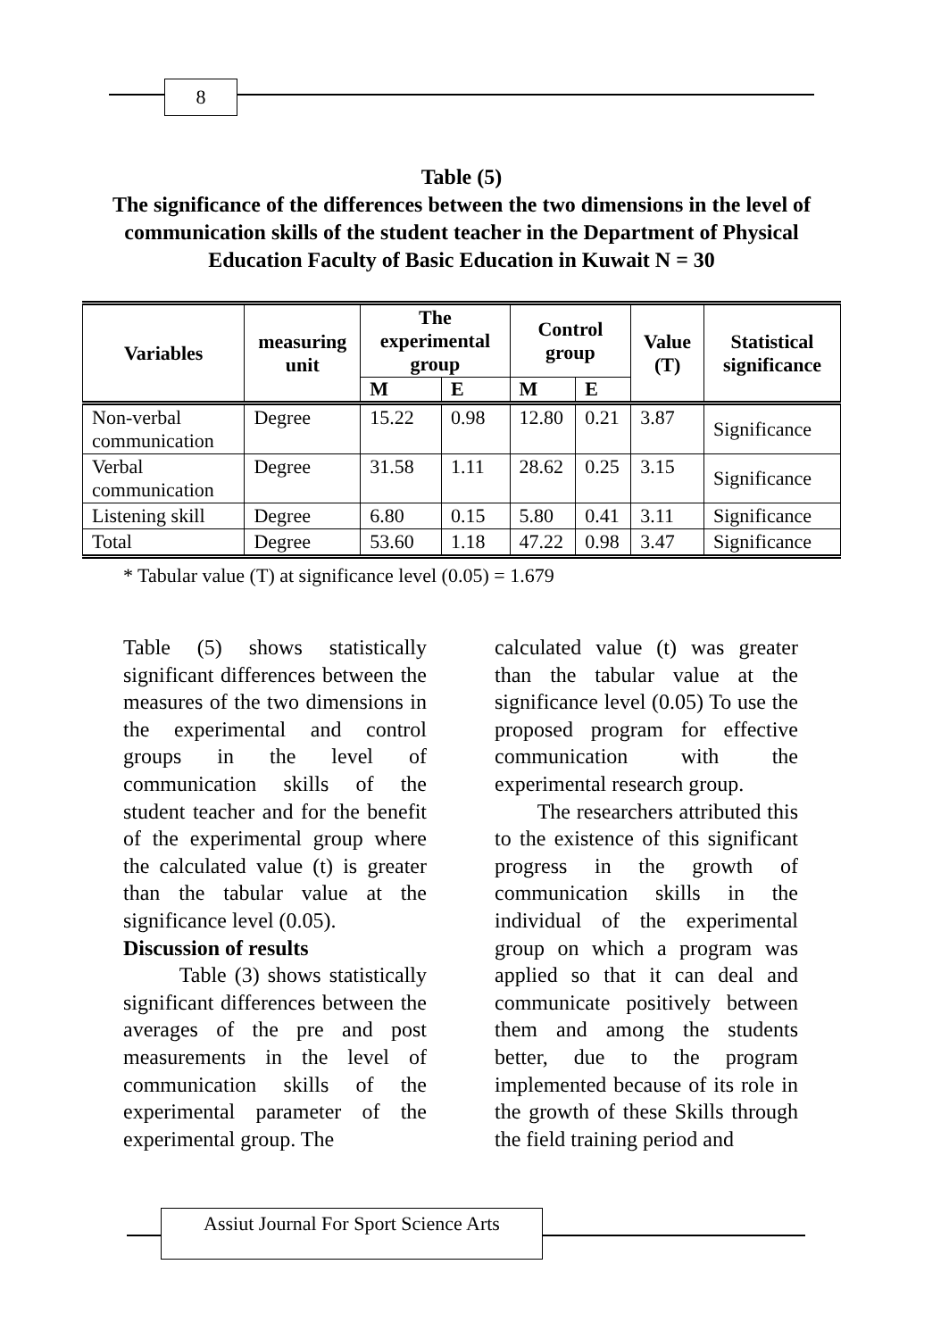8
Table (5)
The significance of the differences between the two dimensions in the level of communication skills of the student teacher in the Department of Physical Education Faculty of Basic Education in Kuwait N = 30
| Variables | measuring unit | The experimental group | | Control group | | Value (T) | Statistical significance |
| --- | --- | --- | --- | --- | --- | --- | --- |
| | | M | E | M | E | | |
| Non-verbal communication | Degree | 15.22 | 0.98 | 12.80 | 0.21 | 3.87 | Significance |
| Verbal communication | Degree | 31.58 | 1.11 | 28.62 | 0.25 | 3.15 | Significance |
| Listening skill | Degree | 6.80 | 0.15 | 5.80 | 0.41 | 3.11 | Significance |
| Total | Degree | 53.60 | 1.18 | 47.22 | 0.98 | 3.47 | Significance |
* Tabular value (T) at significance level (0.05) = 1.679
Table (5) shows statistically significant differences between the measures of the two dimensions in the experimental and control groups in the level of communication skills of the student teacher and for the benefit of the experimental group where the calculated value (t) is greater than the tabular value at the significance level (0.05).
Discussion of results
Table (3) shows statistically significant differences between the averages of the pre and post measurements in the level of communication skills of the experimental parameter of the experimental group. The
calculated value (t) was greater than the tabular value at the significance level (0.05) To use the proposed program for effective communication with the experimental research group.
The researchers attributed this to the existence of this significant progress in the growth of communication skills in the individual of the experimental group on which a program was applied so that it can deal and communicate positively between them and among the students better, due to the program implemented because of its role in the growth of these Skills through the field training period and
Assiut Journal For Sport Science Arts